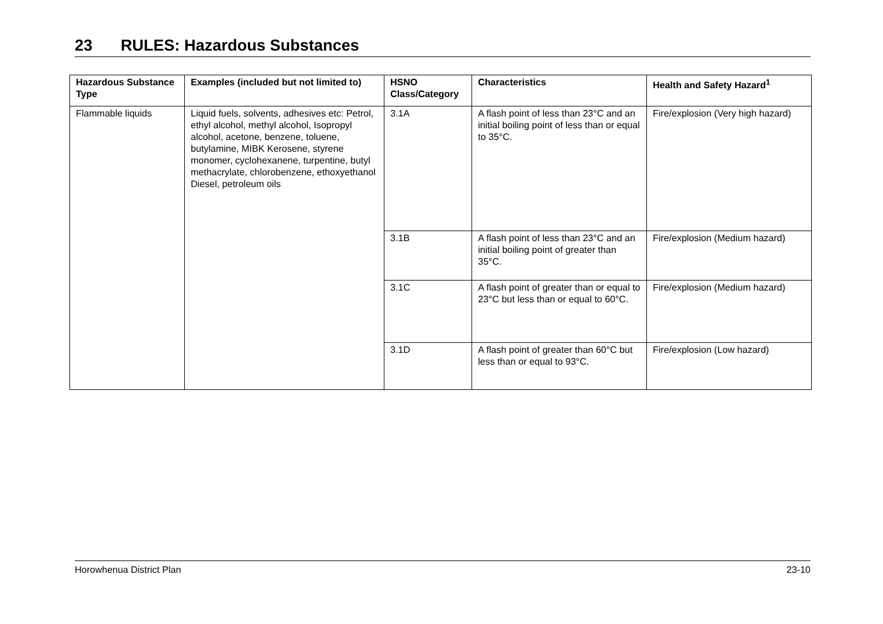23 RULES: Hazardous Substances
| Hazardous Substance Type | Examples (included but not limited to) | HSNO Class/Category | Characteristics | Health and Safety Hazard<sup>1</sup> |
| --- | --- | --- | --- | --- |
| Flammable liquids | Liquid fuels, solvents, adhesives etc: Petrol, ethyl alcohol, methyl alcohol, Isopropyl alcohol, acetone, benzene, toluene, butylamine, MIBK Kerosene, styrene monomer, cyclohexanene, turpentine, butyl methacrylate, chlorobenzene, ethoxyethanol Diesel, petroleum oils | 3.1A | A flash point of less than 23°C and an initial boiling point of less than or equal to 35°C. | Fire/explosion (Very high hazard) |
| | | 3.1B | A flash point of less than 23°C and an initial boiling point of greater than 35°C. | Fire/explosion (Medium hazard) |
| | | 3.1C | A flash point of greater than or equal to 23°C but less than or equal to 60°C. | Fire/explosion (Medium hazard) |
| | | 3.1D | A flash point of greater than 60°C but less than or equal to 93°C. | Fire/explosion (Low hazard) |
Horowhenua District Plan 23-10